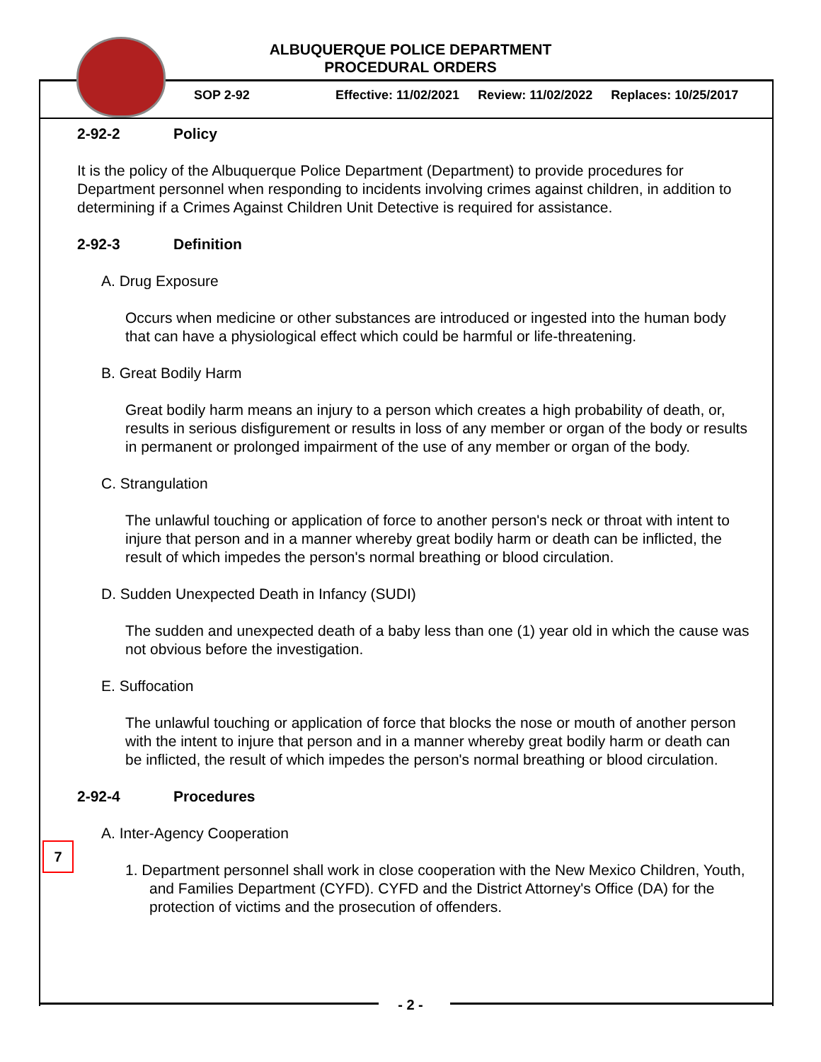ALBUQUERQUE POLICE DEPARTMENT
PROCEDURAL ORDERS
SOP 2-92 Effective: 11/02/2021 Review: 11/02/2022 Replaces: 10/25/2017
7
2-92-2 Policy
It is the policy of the Albuquerque Police Department (Department) to provide procedures for Department personnel when responding to incidents involving crimes against children, in addition to determining if a Crimes Against Children Unit Detective is required for assistance.
2-92-3 Definition
A. Drug Exposure
Occurs when medicine or other substances are introduced or ingested into the human body that can have a physiological effect which could be harmful or life-threatening.
B. Great Bodily Harm
Great bodily harm means an injury to a person which creates a high probability of death, or, results in serious disfigurement or results in loss of any member or organ of the body or results in permanent or prolonged impairment of the use of any member or organ of the body.
C. Strangulation
The unlawful touching or application of force to another person's neck or throat with intent to injure that person and in a manner whereby great bodily harm or death can be inflicted, the result of which impedes the person's normal breathing or blood circulation.
D. Sudden Unexpected Death in Infancy (SUDI)
The sudden and unexpected death of a baby less than one (1) year old in which the cause was not obvious before the investigation.
E. Suffocation
The unlawful touching or application of force that blocks the nose or mouth of another person with the intent to injure that person and in a manner whereby great bodily harm or death can be inflicted, the result of which impedes the person's normal breathing or blood circulation.
2-92-4 Procedures
A. Inter-Agency Cooperation
1. Department personnel shall work in close cooperation with the New Mexico Children, Youth, and Families Department (CYFD). CYFD and the District Attorney's Office (DA) for the protection of victims and the prosecution of offenders.
- 2 -